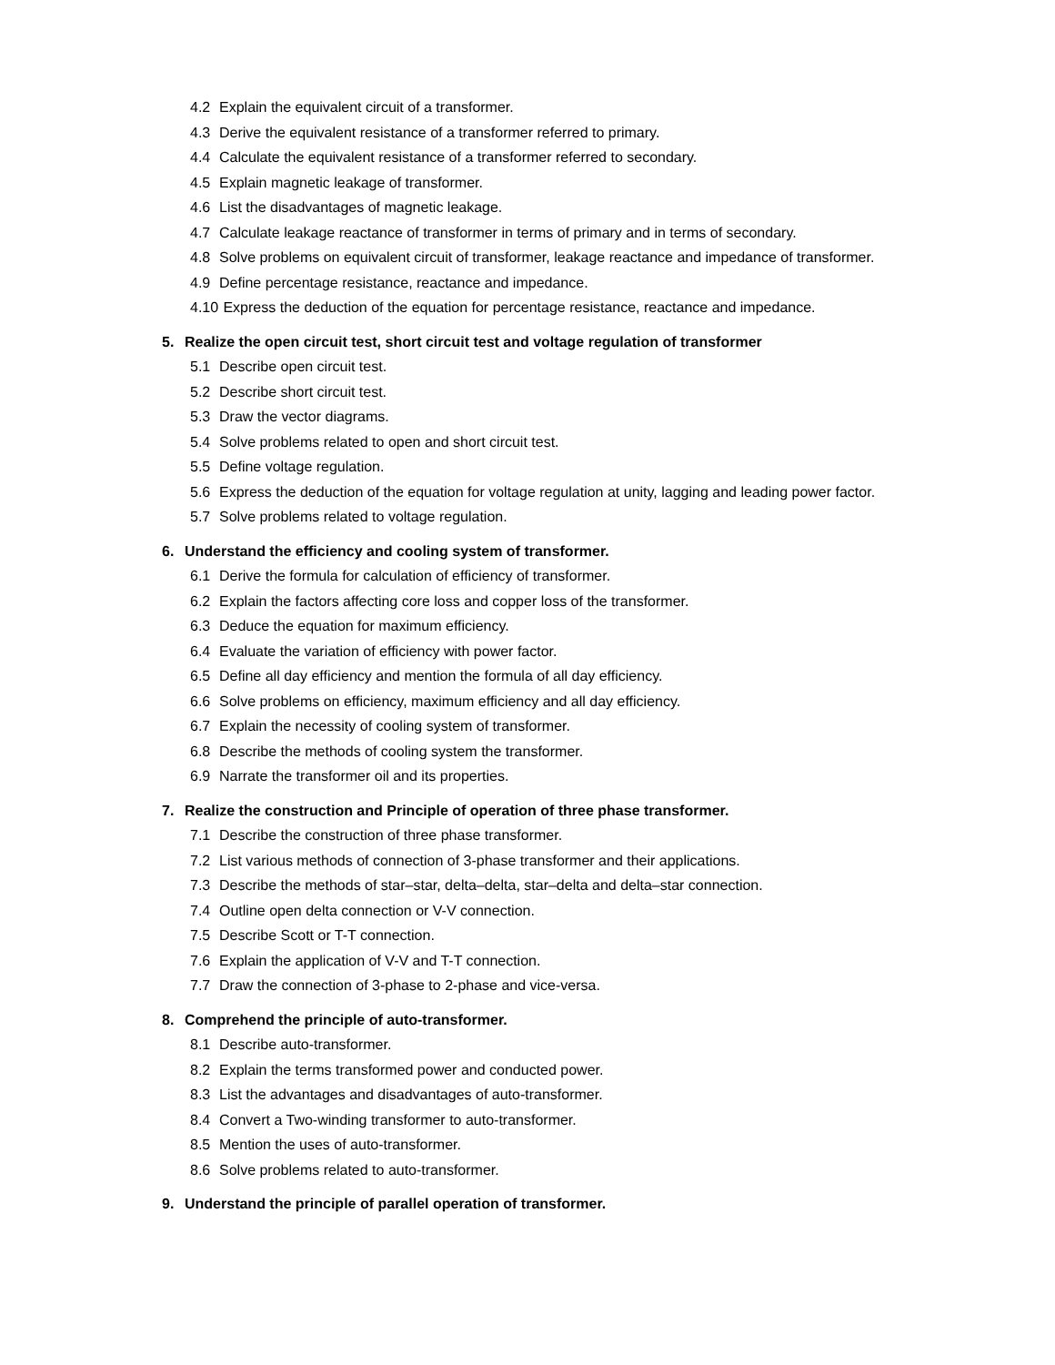4.2 Explain the equivalent circuit of a transformer.
4.3 Derive the equivalent resistance of a transformer referred to primary.
4.4 Calculate the equivalent resistance of a transformer referred to secondary.
4.5 Explain magnetic leakage of transformer.
4.6 List the disadvantages of magnetic leakage.
4.7 Calculate leakage reactance of transformer in terms of primary and in terms of secondary.
4.8 Solve problems on equivalent circuit of transformer, leakage reactance and impedance of transformer.
4.9 Define percentage resistance, reactance and impedance.
4.10 Express the deduction of the equation for percentage resistance, reactance and impedance.
5. Realize the open circuit test, short circuit test and voltage regulation of transformer
5.1 Describe open circuit test.
5.2 Describe short circuit test.
5.3 Draw the vector diagrams.
5.4 Solve problems related to open and short circuit test.
5.5 Define voltage regulation.
5.6 Express the deduction of the equation for voltage regulation at unity, lagging and leading power factor.
5.7 Solve problems related to voltage regulation.
6. Understand the efficiency and cooling system of transformer.
6.1 Derive the formula for calculation of efficiency of transformer.
6.2 Explain the factors affecting core loss and copper loss of the transformer.
6.3 Deduce the equation for maximum efficiency.
6.4 Evaluate the variation of efficiency with power factor.
6.5 Define all day efficiency and mention the formula of all day efficiency.
6.6 Solve problems on efficiency, maximum efficiency and all day efficiency.
6.7 Explain the necessity of cooling system of transformer.
6.8 Describe the methods of cooling system the transformer.
6.9 Narrate the transformer oil and its properties.
7. Realize the construction and Principle of operation of three phase transformer.
7.1 Describe the construction of three phase transformer.
7.2 List various methods of connection of 3-phase transformer and their applications.
7.3 Describe the methods of star–star, delta–delta, star–delta and delta–star connection.
7.4 Outline open delta connection or V-V connection.
7.5 Describe Scott or T-T connection.
7.6 Explain the application of V-V and T-T connection.
7.7 Draw the connection of 3-phase to 2-phase and vice-versa.
8. Comprehend the principle of auto-transformer.
8.1 Describe auto-transformer.
8.2 Explain the terms transformed power and conducted power.
8.3 List the advantages and disadvantages of auto-transformer.
8.4 Convert a Two-winding transformer to auto-transformer.
8.5 Mention the uses of auto-transformer.
8.6 Solve problems related to auto-transformer.
9. Understand the principle of parallel operation of transformer.